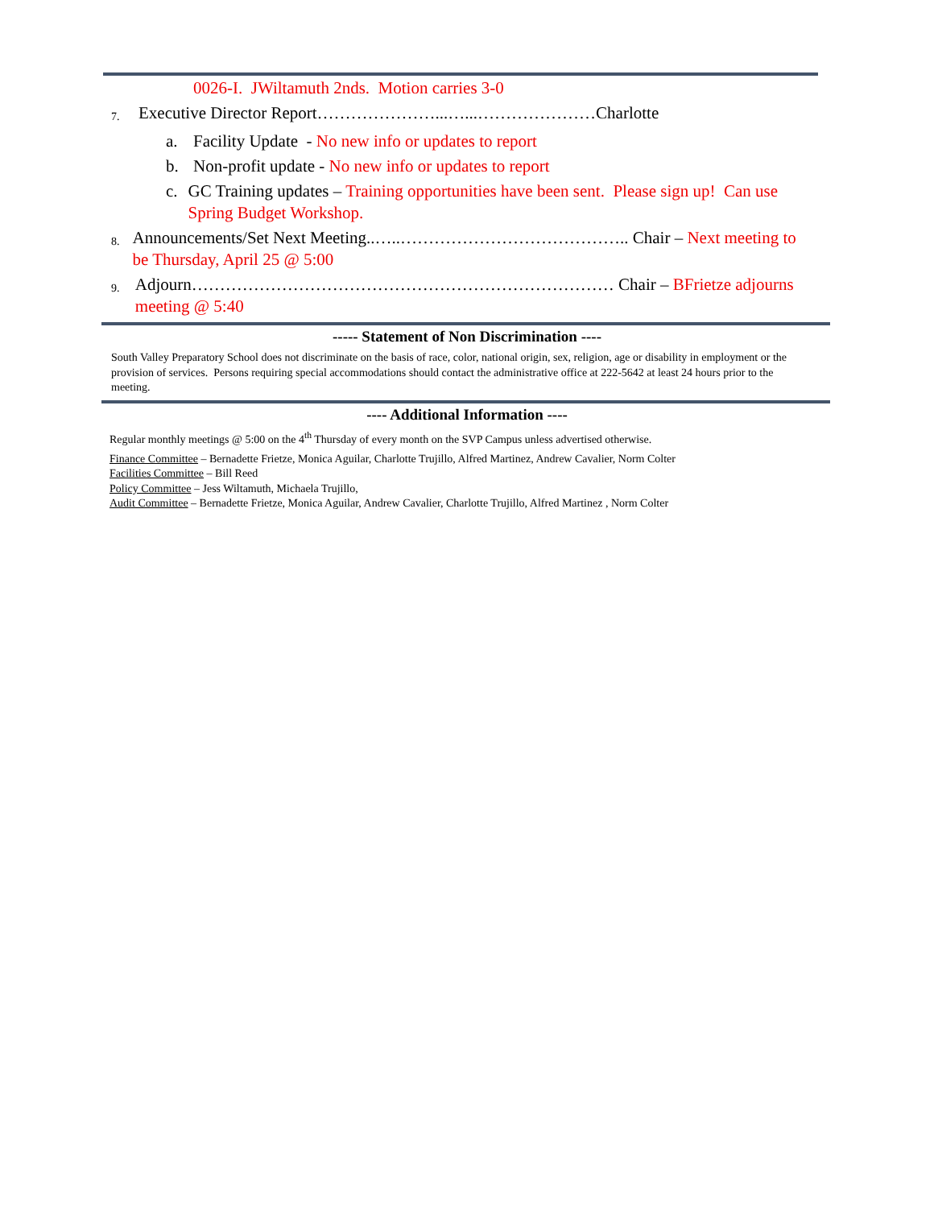0026-I. JWiltamuth 2nds. Motion carries 3-0
7. Executive Director Report…………………...…...…………………Charlotte
a. Facility Update - No new info or updates to report
b. Non-profit update - No new info or updates to report
c. GC Training updates – Training opportunities have been sent. Please sign up! Can use Spring Budget Workshop.
8. Announcements/Set Next Meeting..…..………………………………….. Chair – Next meeting to be Thursday, April 25 @ 5:00
9. Adjourn………………………………………………………………… Chair – BFrietze adjourns meeting @ 5:40
----- Statement of Non Discrimination ----
South Valley Preparatory School does not discriminate on the basis of race, color, national origin, sex, religion, age or disability in employment or the provision of services. Persons requiring special accommodations should contact the administrative office at 222-5642 at least 24 hours prior to the meeting.
---- Additional Information ----
Regular monthly meetings @ 5:00 on the 4<sup>th</sup> Thursday of every month on the SVP Campus unless advertised otherwise.
Finance Committee – Bernadette Frietze, Monica Aguilar, Charlotte Trujillo, Alfred Martinez, Andrew Cavalier, Norm Colter
Facilities Committee – Bill Reed
Policy Committee – Jess Wiltamuth, Michaela Trujillo,
Audit Committee – Bernadette Frietze, Monica Aguilar, Andrew Cavalier, Charlotte Trujillo, Alfred Martinez , Norm Colter